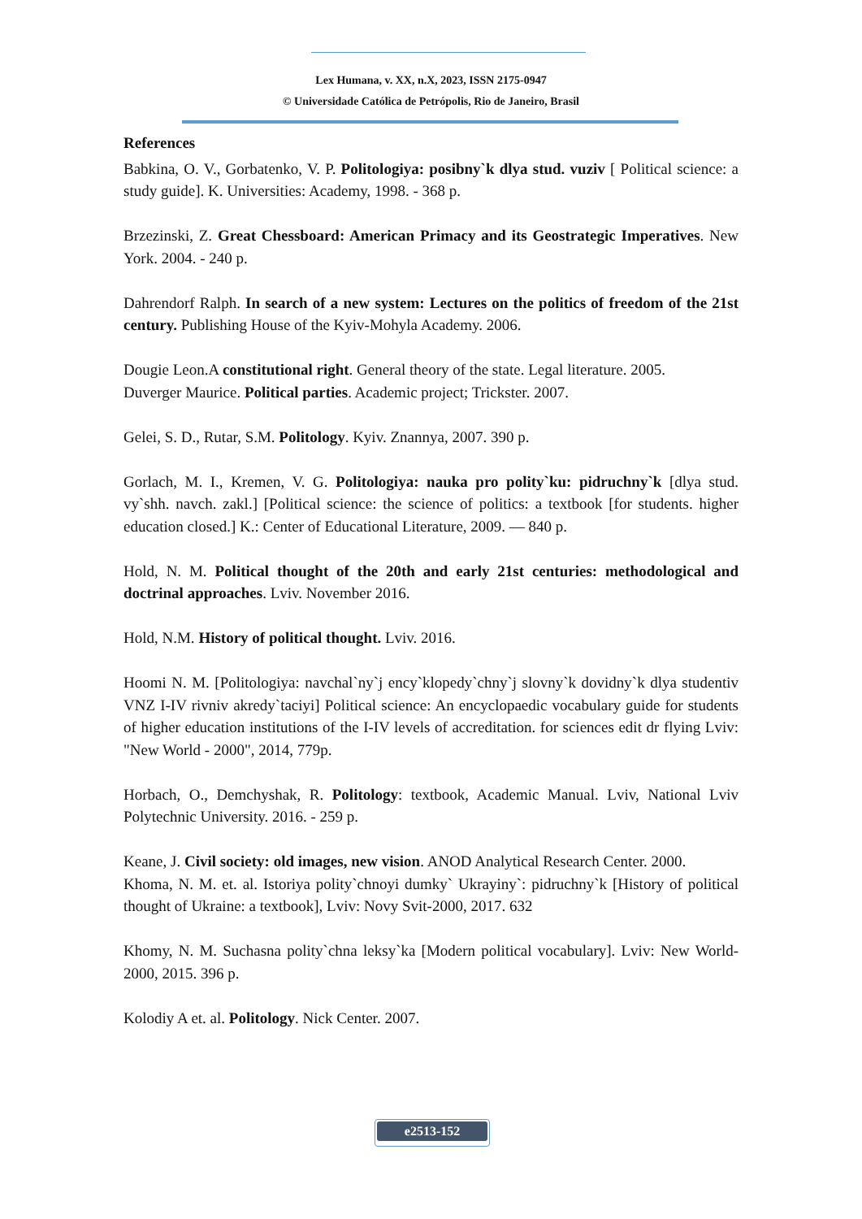Lex Humana, v. XX, n.X, 2023, ISSN 2175-0947
© Universidade Católica de Petrópolis, Rio de Janeiro, Brasil
References
Babkina, O. V., Gorbatenko, V. P. Politologiya: posibny`k dlya stud. vuziv [ Political science: a study guide]. K. Universities: Academy, 1998. - 368 p.
Brzezinski, Z. Great Chessboard: American Primacy and its Geostrategic Imperatives. New York. 2004. - 240 p.
Dahrendorf Ralph. In search of a new system: Lectures on the politics of freedom of the 21st century. Publishing House of the Kyiv-Mohyla Academy. 2006.
Dougie Leon.A constitutional right. General theory of the state. Legal literature. 2005.
Duverger Maurice. Political parties. Academic project; Trickster. 2007.
Gelei, S. D., Rutar, S.M. Politology. Kyiv. Znannya, 2007. 390 p.
Gorlach, M. I., Kremen, V. G. Politologiya: nauka pro polity`ku: pidruchny`k [dlya stud. vy`shh. navch. zakl.] [Political science: the science of politics: a textbook [for students. higher education closed.] K.: Center of Educational Literature, 2009. — 840 p.
Hold, N. M. Political thought of the 20th and early 21st centuries: methodological and doctrinal approaches. Lviv. November 2016.
Hold, N.M. History of political thought. Lviv. 2016.
Hoomi N. M. [Politologiya: navchal`ny`j ency`klopedy`chny`j slovny`k dovidny`k dlya studentiv VNZ I-IV rivniv akredy`taciyi] Political science: An encyclopaedic vocabulary guide for students of higher education institutions of the I-IV levels of accreditation. for sciences edit dr flying Lviv: "New World - 2000", 2014, 779p.
Horbach, O., Demchyshak, R. Politology: textbook, Academic Manual. Lviv, National Lviv Polytechnic University. 2016. - 259 p.
Keane, J. Civil society: old images, new vision. ANOD Analytical Research Center. 2000.
Khoma, N. M. et. al. Istoriya polity`chnoyi dumky` Ukrayiny`: pidruchny`k [History of political thought of Ukraine: a textbook], Lviv: Novy Svit-2000, 2017. 632
Khomy, N. M. Suchasna polity`chna leksy`ka [Modern political vocabulary]. Lviv: New World-2000, 2015. 396 p.
Kolodiy A et. al. Politology. Nick Center. 2007.
e2513-152